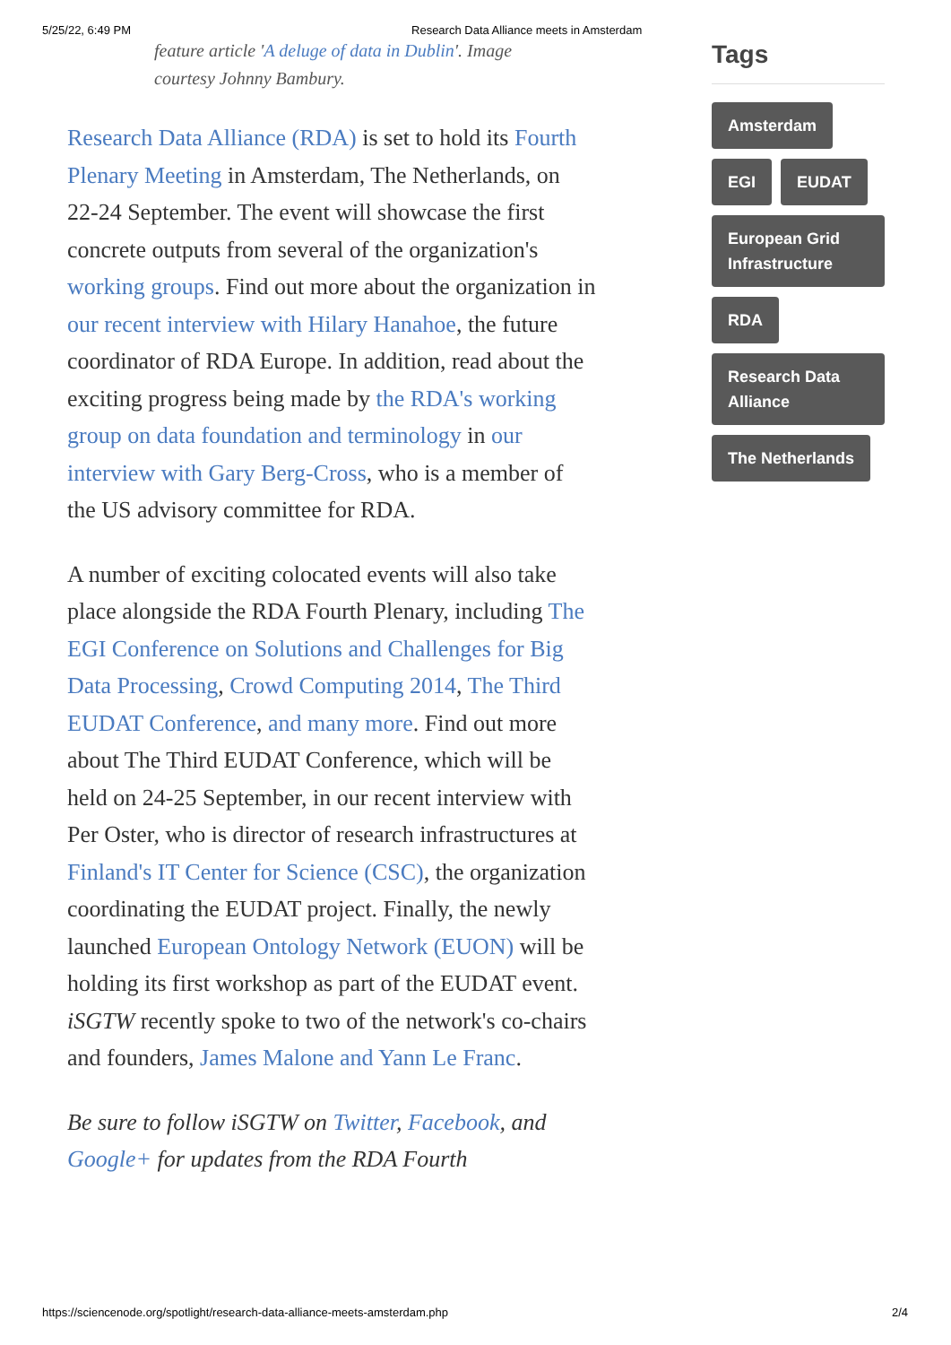5/25/22, 6:49 PM Research Data Alliance meets in Amsterdam
feature article 'A deluge of data in Dublin'. Image courtesy Johnny Bambury.
Research Data Alliance (RDA) is set to hold its Fourth Plenary Meeting in Amsterdam, The Netherlands, on 22-24 September. The event will showcase the first concrete outputs from several of the organization's working groups. Find out more about the organization in our recent interview with Hilary Hanahoe, the future coordinator of RDA Europe. In addition, read about the exciting progress being made by the RDA's working group on data foundation and terminology in our interview with Gary Berg-Cross, who is a member of the US advisory committee for RDA.
A number of exciting colocated events will also take place alongside the RDA Fourth Plenary, including The EGI Conference on Solutions and Challenges for Big Data Processing, Crowd Computing 2014, The Third EUDAT Conference, and many more. Find out more about The Third EUDAT Conference, which will be held on 24-25 September, in our recent interview with Per Oster, who is director of research infrastructures at Finland's IT Center for Science (CSC), the organization coordinating the EUDAT project. Finally, the newly launched European Ontology Network (EUON) will be holding its first workshop as part of the EUDAT event. iSGTW recently spoke to two of the network's co-chairs and founders, James Malone and Yann Le Franc.
Be sure to follow iSGTW on Twitter, Facebook, and Google+ for updates from the RDA Fourth
Tags
Amsterdam EGI EUDAT European Grid Infrastructure RDA Research Data Alliance The Netherlands
https://sciencenode.org/spotlight/research-data-alliance-meets-amsterdam.php 2/4